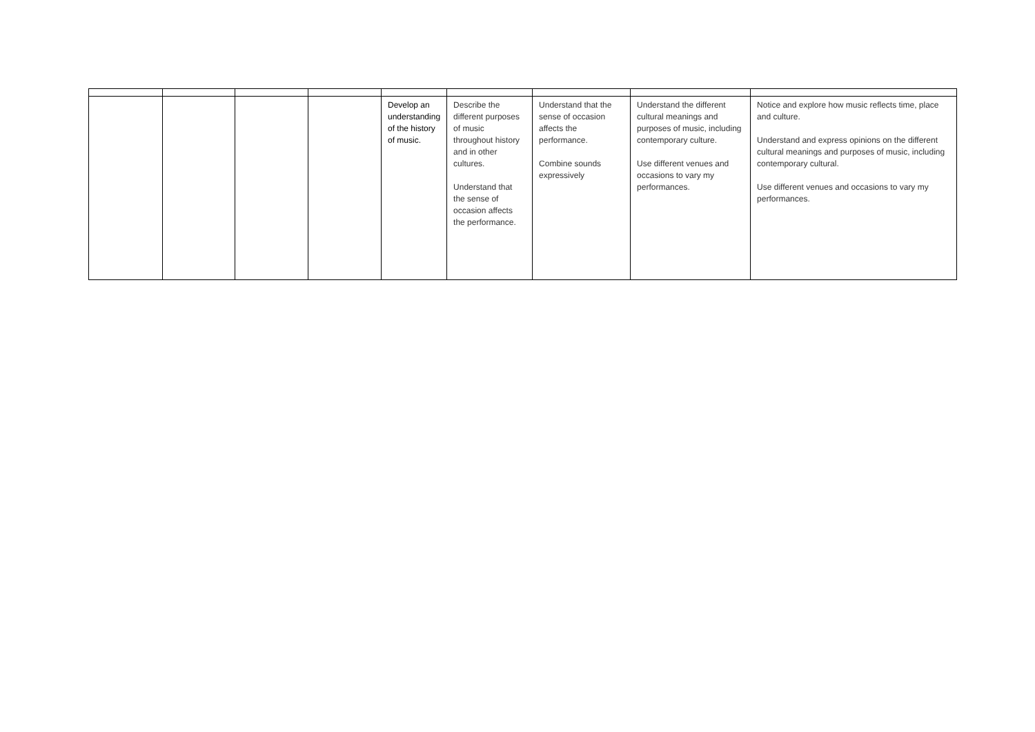| | | | | Develop an understanding of the history of music. | Describe the different purposes of music throughout history and in other cultures. Understand that the sense of occasion affects the performance. | Understand that the sense of occasion affects the performance. Combine sounds expressively | Understand the different cultural meanings and purposes of music, including contemporary culture. Use different venues and occasions to vary my performances. | Notice and explore how music reflects time, place and culture. Understand and express opinions on the different cultural meanings and purposes of music, including contemporary cultural. Use different venues and occasions to vary my performances. |